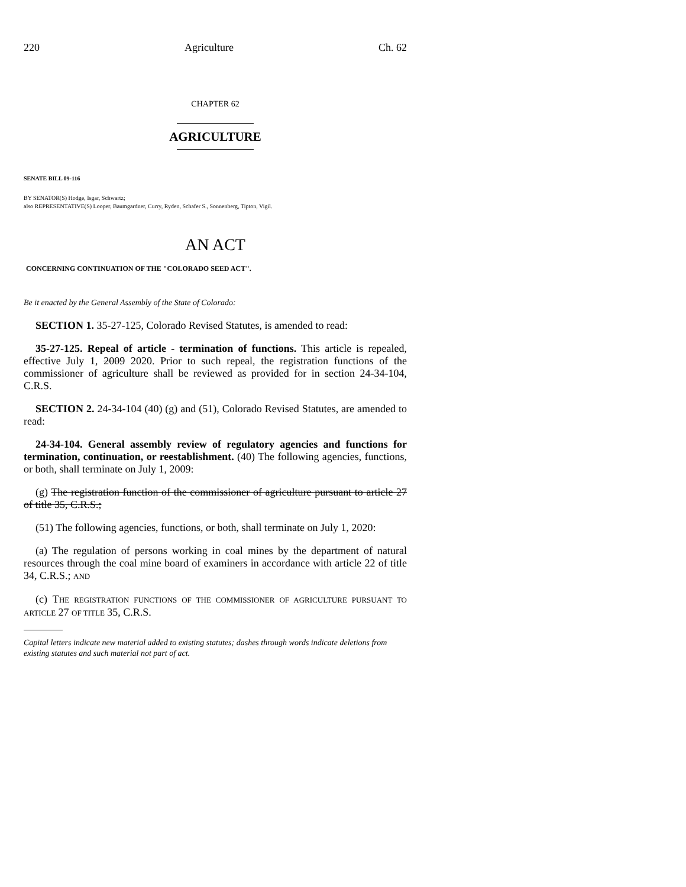220 Agriculture Ch. 62
CHAPTER 62
AGRICULTURE
SENATE BILL 09-116
BY SENATOR(S) Hodge, Isgar, Schwartz;
also REPRESENTATIVE(S) Looper, Baumgardner, Curry, Ryden, Schafer S., Sonnenberg, Tipton, Vigil.
AN ACT
CONCERNING CONTINUATION OF THE "COLORADO SEED ACT".
Be it enacted by the General Assembly of the State of Colorado:
SECTION 1. 35-27-125, Colorado Revised Statutes, is amended to read:
35-27-125. Repeal of article - termination of functions. This article is repealed, effective July 1, 2009 2020. Prior to such repeal, the registration functions of the commissioner of agriculture shall be reviewed as provided for in section 24-34-104, C.R.S.
SECTION 2. 24-34-104 (40) (g) and (51), Colorado Revised Statutes, are amended to read:
24-34-104. General assembly review of regulatory agencies and functions for termination, continuation, or reestablishment. (40) The following agencies, functions, or both, shall terminate on July 1, 2009:
(g) The registration function of the commissioner of agriculture pursuant to article 27 of title 35, C.R.S.;
(51) The following agencies, functions, or both, shall terminate on July 1, 2020:
(a) The regulation of persons working in coal mines by the department of natural resources through the coal mine board of examiners in accordance with article 22 of title 34, C.R.S.; AND
(c) THE REGISTRATION FUNCTIONS OF THE COMMISSIONER OF AGRICULTURE PURSUANT TO ARTICLE 27 OF TITLE 35, C.R.S.
Capital letters indicate new material added to existing statutes; dashes through words indicate deletions from existing statutes and such material not part of act.